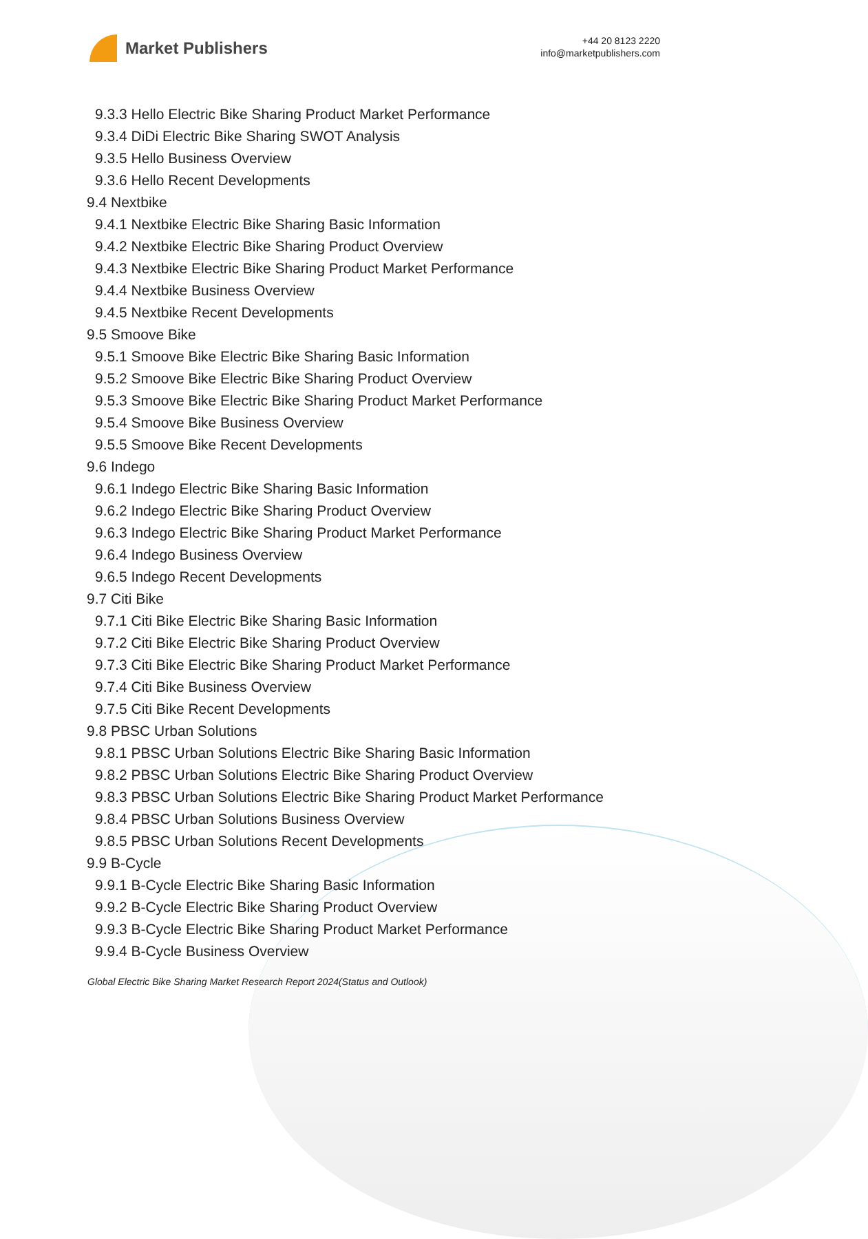Market Publishers
+44 20 8123 2220
info@marketpublishers.com
9.3.3 Hello Electric Bike Sharing Product Market Performance
9.3.4 DiDi Electric Bike Sharing SWOT Analysis
9.3.5 Hello Business Overview
9.3.6 Hello Recent Developments
9.4 Nextbike
9.4.1 Nextbike Electric Bike Sharing Basic Information
9.4.2 Nextbike Electric Bike Sharing Product Overview
9.4.3 Nextbike Electric Bike Sharing Product Market Performance
9.4.4 Nextbike Business Overview
9.4.5 Nextbike Recent Developments
9.5 Smoove Bike
9.5.1 Smoove Bike Electric Bike Sharing Basic Information
9.5.2 Smoove Bike Electric Bike Sharing Product Overview
9.5.3 Smoove Bike Electric Bike Sharing Product Market Performance
9.5.4 Smoove Bike Business Overview
9.5.5 Smoove Bike Recent Developments
9.6 Indego
9.6.1 Indego Electric Bike Sharing Basic Information
9.6.2 Indego Electric Bike Sharing Product Overview
9.6.3 Indego Electric Bike Sharing Product Market Performance
9.6.4 Indego Business Overview
9.6.5 Indego Recent Developments
9.7 Citi Bike
9.7.1 Citi Bike Electric Bike Sharing Basic Information
9.7.2 Citi Bike Electric Bike Sharing Product Overview
9.7.3 Citi Bike Electric Bike Sharing Product Market Performance
9.7.4 Citi Bike Business Overview
9.7.5 Citi Bike Recent Developments
9.8 PBSC Urban Solutions
9.8.1 PBSC Urban Solutions Electric Bike Sharing Basic Information
9.8.2 PBSC Urban Solutions Electric Bike Sharing Product Overview
9.8.3 PBSC Urban Solutions Electric Bike Sharing Product Market Performance
9.8.4 PBSC Urban Solutions Business Overview
9.8.5 PBSC Urban Solutions Recent Developments
9.9 B-Cycle
9.9.1 B-Cycle Electric Bike Sharing Basic Information
9.9.2 B-Cycle Electric Bike Sharing Product Overview
9.9.3 B-Cycle Electric Bike Sharing Product Market Performance
9.9.4 B-Cycle Business Overview
Global Electric Bike Sharing Market Research Report 2024(Status and Outlook)